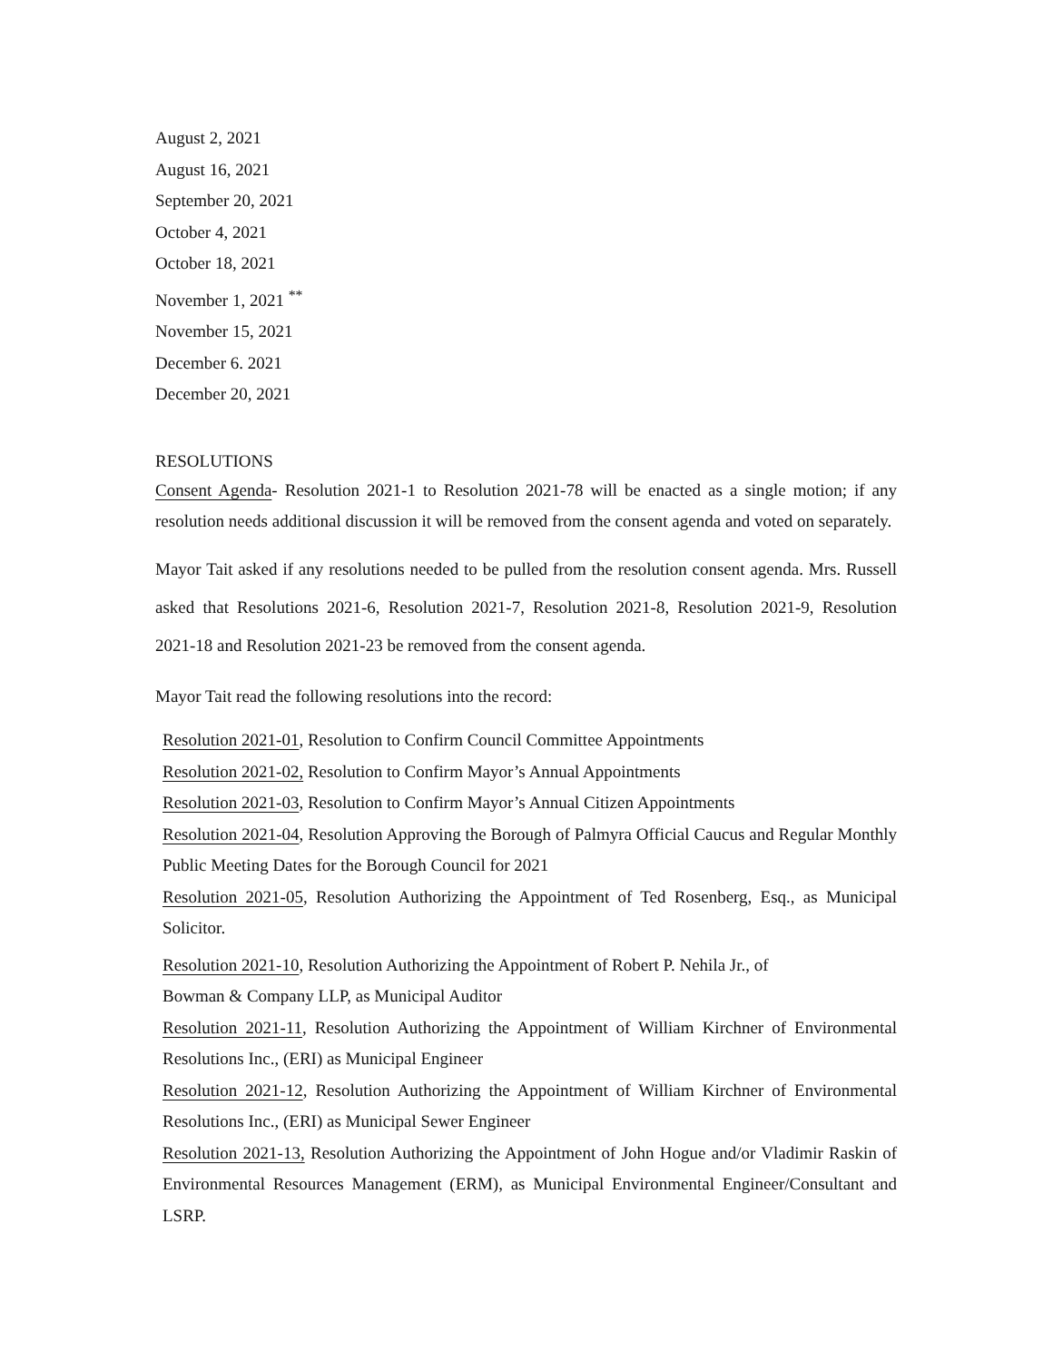August 2, 2021
August 16, 2021
September 20, 2021
October 4, 2021
October 18, 2021
November 1, 2021 <sup>**</sup>
November 15, 2021
December 6. 2021
December 20, 2021
RESOLUTIONS
Consent Agenda- Resolution 2021-1 to Resolution 2021-78 will be enacted as a single motion; if any resolution needs additional discussion it will be removed from the consent agenda and voted on separately.
Mayor Tait asked if any resolutions needed to be pulled from the resolution consent agenda. Mrs. Russell asked that Resolutions 2021-6, Resolution 2021-7, Resolution 2021-8, Resolution 2021-9, Resolution 2021-18 and Resolution 2021-23 be removed from the consent agenda.
Mayor Tait read the following resolutions into the record:
Resolution 2021-01, Resolution to Confirm Council Committee Appointments
Resolution 2021-02, Resolution to Confirm Mayor’s Annual Appointments
Resolution 2021-03, Resolution to Confirm Mayor’s Annual Citizen Appointments
Resolution 2021-04, Resolution Approving the Borough of Palmyra Official Caucus and Regular Monthly Public Meeting Dates for the Borough Council for 2021
Resolution 2021-05, Resolution Authorizing the Appointment of Ted Rosenberg, Esq., as Municipal Solicitor.
Resolution 2021-10, Resolution Authorizing the Appointment of Robert P. Nehila Jr., of
Bowman & Company LLP, as Municipal Auditor
Resolution 2021-11, Resolution Authorizing the Appointment of William Kirchner of Environmental Resolutions Inc., (ERI) as Municipal Engineer
Resolution 2021-12, Resolution Authorizing the Appointment of William Kirchner of Environmental Resolutions Inc., (ERI) as Municipal Sewer Engineer
Resolution 2021-13, Resolution Authorizing the Appointment of John Hogue and/or Vladimir Raskin of Environmental Resources Management (ERM), as Municipal Environmental Engineer/Consultant and LSRP.